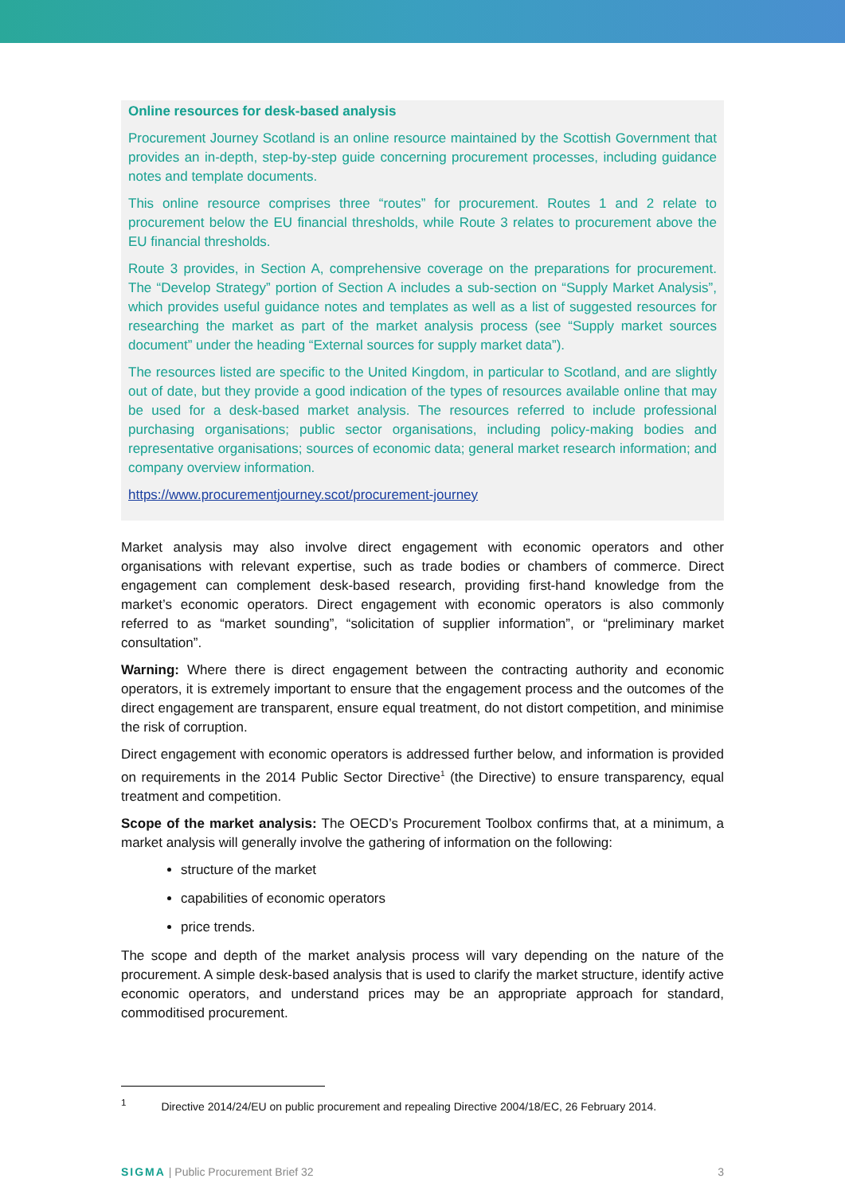Online resources for desk-based analysis
Procurement Journey Scotland is an online resource maintained by the Scottish Government that provides an in-depth, step-by-step guide concerning procurement processes, including guidance notes and template documents.
This online resource comprises three “routes” for procurement. Routes 1 and 2 relate to procurement below the EU financial thresholds, while Route 3 relates to procurement above the EU financial thresholds.
Route 3 provides, in Section A, comprehensive coverage on the preparations for procurement. The “Develop Strategy” portion of Section A includes a sub-section on “Supply Market Analysis”, which provides useful guidance notes and templates as well as a list of suggested resources for researching the market as part of the market analysis process (see “Supply market sources document” under the heading “External sources for supply market data”).
The resources listed are specific to the United Kingdom, in particular to Scotland, and are slightly out of date, but they provide a good indication of the types of resources available online that may be used for a desk-based market analysis. The resources referred to include professional purchasing organisations; public sector organisations, including policy-making bodies and representative organisations; sources of economic data; general market research information; and company overview information.
https://www.procurementjourney.scot/procurement-journey
Market analysis may also involve direct engagement with economic operators and other organisations with relevant expertise, such as trade bodies or chambers of commerce. Direct engagement can complement desk-based research, providing first-hand knowledge from the market’s economic operators. Direct engagement with economic operators is also commonly referred to as “market sounding”, “solicitation of supplier information”, or “preliminary market consultation”.
Warning: Where there is direct engagement between the contracting authority and economic operators, it is extremely important to ensure that the engagement process and the outcomes of the direct engagement are transparent, ensure equal treatment, do not distort competition, and minimise the risk of corruption.
Direct engagement with economic operators is addressed further below, and information is provided on requirements in the 2014 Public Sector Directive<sup>1</sup> (the Directive) to ensure transparency, equal treatment and competition.
Scope of the market analysis: The OECD’s Procurement Toolbox confirms that, at a minimum, a market analysis will generally involve the gathering of information on the following:
structure of the market
capabilities of economic operators
price trends.
The scope and depth of the market analysis process will vary depending on the nature of the procurement. A simple desk-based analysis that is used to clarify the market structure, identify active economic operators, and understand prices may be an appropriate approach for standard, commoditised procurement.
<sup>1</sup> Directive 2014/24/EU on public procurement and repealing Directive 2004/18/EC, 26 February 2014.
SIGMA | Public Procurement Brief 32 3